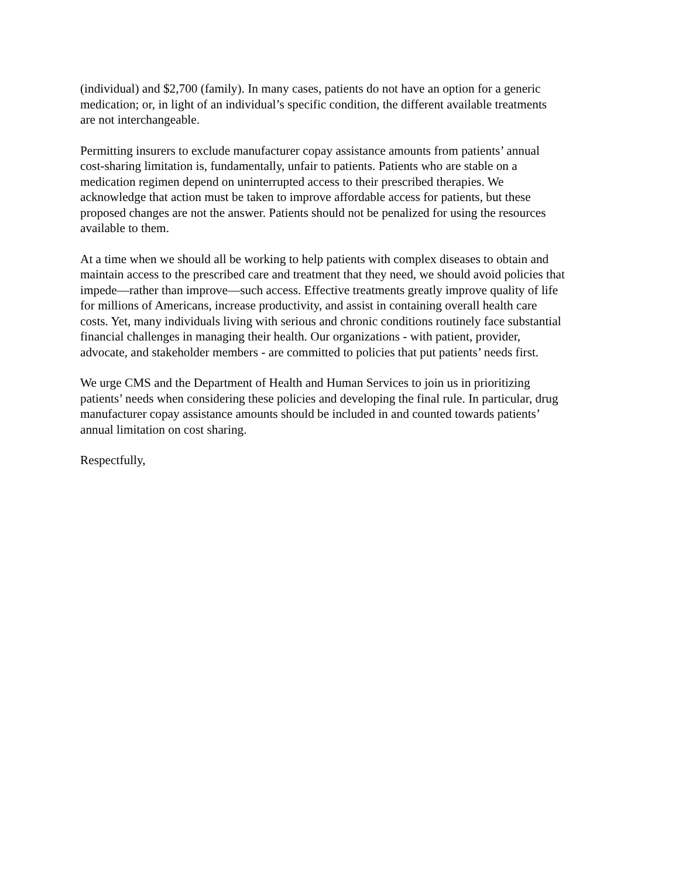(individual) and $2,700 (family). In many cases, patients do not have an option for a generic
medication; or, in light of an individual’s specific condition, the different available treatments
are not interchangeable.
Permitting insurers to exclude manufacturer copay assistance amounts from patients’ annual
cost-sharing limitation is, fundamentally, unfair to patients. Patients who are stable on a
medication regimen depend on uninterrupted access to their prescribed therapies. We
acknowledge that action must be taken to improve affordable access for patients, but these
proposed changes are not the answer. Patients should not be penalized for using the resources
available to them.
At a time when we should all be working to help patients with complex diseases to obtain and
maintain access to the prescribed care and treatment that they need, we should avoid policies that
impede—rather than improve—such access. Effective treatments greatly improve quality of life
for millions of Americans, increase productivity, and assist in containing overall health care
costs. Yet, many individuals living with serious and chronic conditions routinely face substantial
financial challenges in managing their health. Our organizations - with patient, provider,
advocate, and stakeholder members - are committed to policies that put patients’ needs first.
We urge CMS and the Department of Health and Human Services to join us in prioritizing
patients’ needs when considering these policies and developing the final rule. In particular, drug
manufacturer copay assistance amounts should be included in and counted towards patients’
annual limitation on cost sharing.
Respectfully,